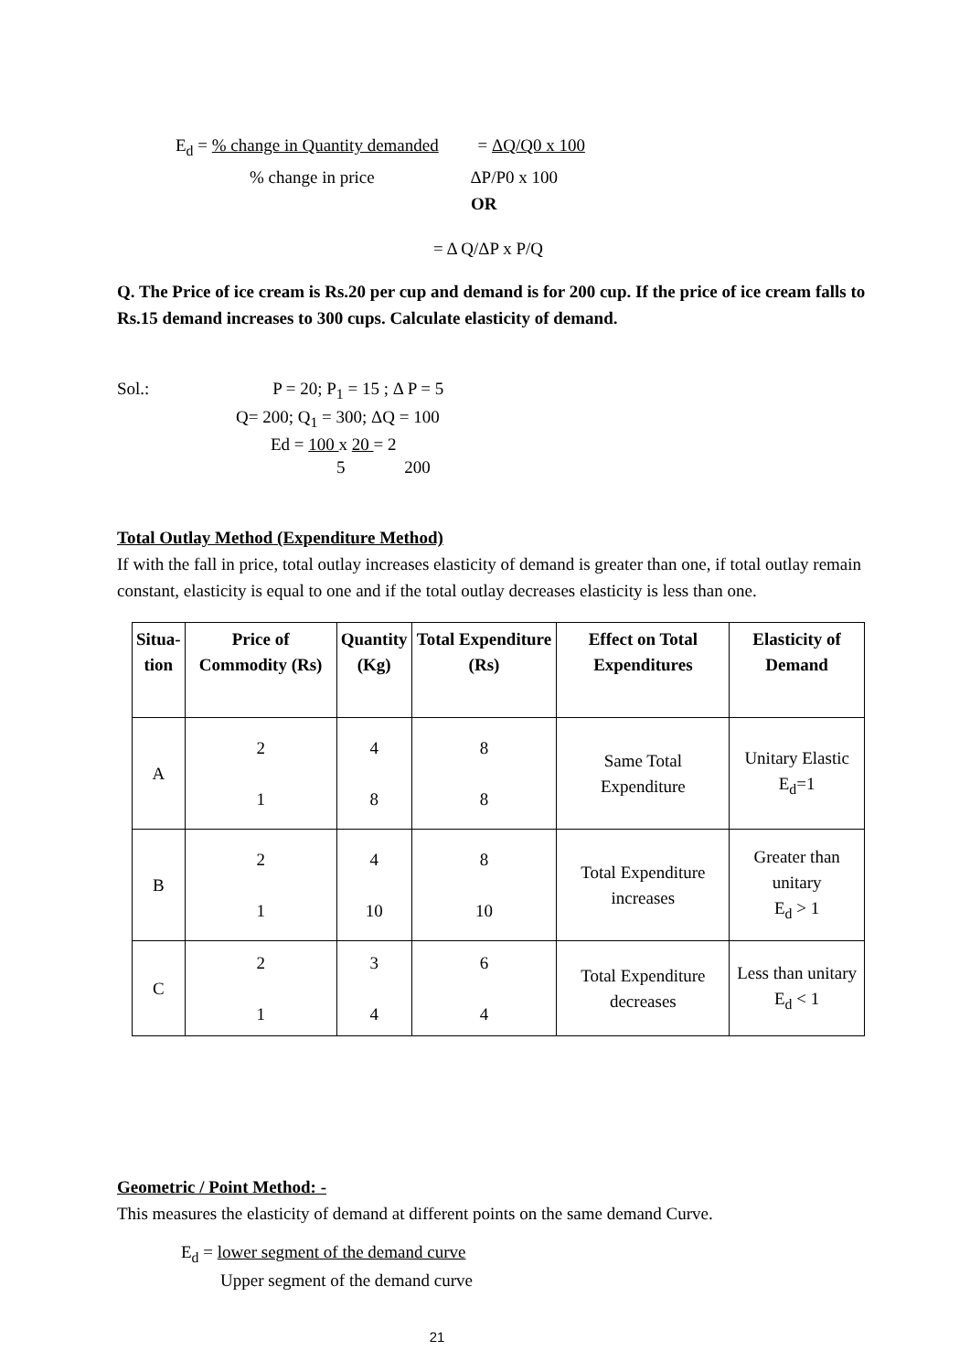E<sub>d</sub> = % change in Quantity demanded = ΔQ/Q0 x 100
% change in price ΔP/P0 x 100
OR
= Δ Q/ΔP x P/Q
Q. The Price of ice cream is Rs.20 per cup and demand is for 200 cup. If the price of ice cream falls to Rs.15 demand increases to 300 cups. Calculate elasticity of demand.
Sol.: P = 20; P<sub>1</sub> = 15 ; Δ P = 5
Q= 200; Q<sub>1</sub> = 300; ΔQ = 100
Ed = 100 x 20 = 2
5 200
Total Outlay Method (Expenditure Method)
If with the fall in price, total outlay increases elasticity of demand is greater than one, if total outlay remain constant, elasticity is equal to one and if the total outlay decreases elasticity is less than one.
| Situa- tion | Price of Commodity (Rs) | Quantity (Kg) | Total Expenditure (Rs) | Effect on Total Expenditures | Elasticity of Demand |
| --- | --- | --- | --- | --- | --- |
| A | 2 1 | 4 8 | 8 8 | Same Total Expenditure | Unitary Elastic E<sub>d</sub>=1 |
| B | 2 1 | 4 10 | 8 10 | Total Expenditure increases | Greater than unitary E<sub>d</sub> > 1 |
| C | 2 1 | 3 4 | 6 4 | Total Expenditure decreases | Less than unitary E<sub>d</sub> < 1 |
Geometric / Point Method: -
This measures the elasticity of demand at different points on the same demand Curve.
E<sub>d</sub> = lower segment of the demand curve
Upper segment of the demand curve
21